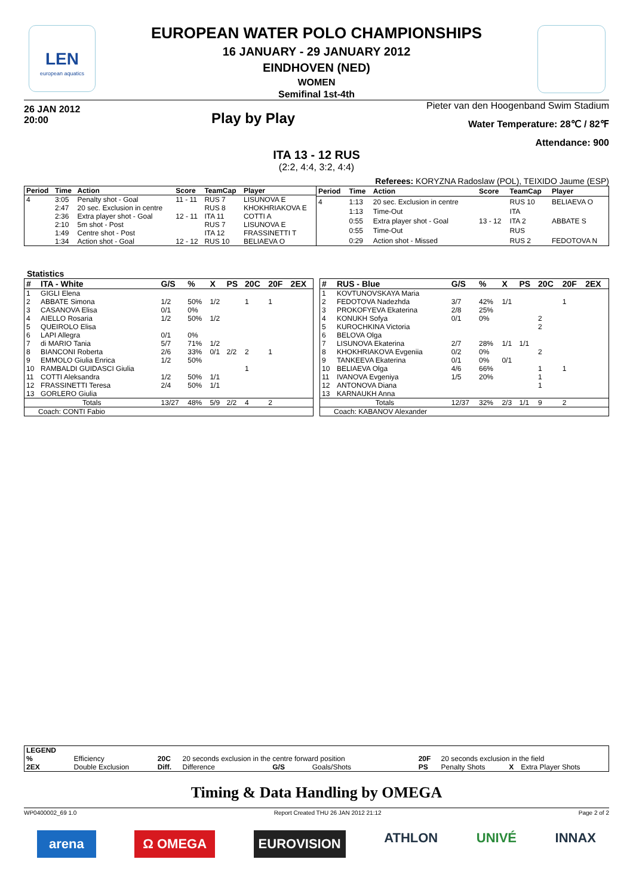LEN
european aquatics
EUROPEAN WATER POLO CHAMPIONSHIPS
16 JANUARY - 29 JANUARY 2012
EINDHOVEN (NED)
WOMEN
Semifinal 1st-4th
26 JAN 2012
20:00
Play by Play
Pieter van den Hoogenband Swim Stadium
Water Temperature: 28℃ / 82℉
Attendance: 900
ITA 13 - 12 RUS
(2:2, 4:4, 3:2, 4:4)
Referees: KORYZNA Radoslaw (POL), TEIXIDO Jaume (ESP)
| Period | Time | Action | Score | TeamCap | Player |
| --- | --- | --- | --- | --- | --- |
| 4 | 3:05 | Penalty shot - Goal | 11 - 11 | RUS 7 | LISUNOVA E |
| | 2:47 | 20 sec. Exclusion in centre | | RUS 8 | KHOKHRIAKOVA E |
| | 2:36 | Extra player shot - Goal | 12 - 11 | ITA 11 | COTTI A |
| | 2:10 | 5m shot - Post | | RUS 7 | LISUNOVA E |
| | 1:49 | Centre shot - Post | | ITA 12 | FRASSINETTI T |
| | 1:34 | Action shot - Goal | 12 - 12 | RUS 10 | BELIAEVA O |
| Period | Time | Action | Score | TeamCap | Player |
| --- | --- | --- | --- | --- | --- |
| 4 | 1:13 | 20 sec. Exclusion in centre | | RUS 10 | BELIAEVA O |
| | 1:13 | Time-Out | | ITA | |
| | 0:55 | Extra player shot - Goal | 13 - 12 | ITA 2 | ABBATE S |
| | 0:55 | Time-Out | | RUS | |
| | 0:29 | Action shot - Missed | | RUS 2 | FEDOTOVA N |
Statistics
| # | ITA - White | G/S | % | X | PS | 20C | 20F | 2EX |
| --- | --- | --- | --- | --- | --- | --- | --- | --- |
| 1 | GIGLI Elena | | | | | | | |
| 2 | ABBATE Simona | 1/2 | 50% | 1/2 | | 1 | 1 | |
| 3 | CASANOVA Elisa | 0/1 | 0% | | | | | |
| 4 | AIELLO Rosaria | 1/2 | 50% | 1/2 | | | | |
| 5 | QUEIROLO Elisa | | | | | | | |
| 6 | LAPI Allegra | 0/1 | 0% | | | | | |
| 7 | di MARIO Tania | 5/7 | 71% | 1/2 | | | | |
| 8 | BIANCONI Roberta | 2/6 | 33% | 0/1 | 2/2 | 2 | 1 | |
| 9 | EMMOLO Giulia Enrica | 1/2 | 50% | | | | | |
| 10 | RAMBALDI GUIDASCI Giulia | | | | | 1 | | |
| 11 | COTTI Aleksandra | 1/2 | 50% | 1/1 | | | | |
| 12 | FRASSINETTI Teresa | 2/4 | 50% | 1/1 | | | | |
| 13 | GORLERO Giulia | | | | | | | |
| Totals | | 13/27 | 48% | 5/9 | 2/2 | 4 | 2 | |
| Coach: CONTI Fabio | | | | | | | | |
| # | RUS - Blue | G/S | % | X | PS | 20C | 20F | 2EX |
| --- | --- | --- | --- | --- | --- | --- | --- | --- |
| 1 | KOVTUNOVSKAYA Maria | | | | | | | |
| 2 | FEDOTOVA Nadezhda | 3/7 | 42% | 1/1 | | | 1 | |
| 3 | PROKOFYEVA Ekaterina | 2/8 | 25% | | | | | |
| 4 | KONUKH Sofya | 0/1 | 0% | | | 2 | | |
| 5 | KUROCHKINA Victoria | | | | | 2 | | |
| 6 | BELOVA Olga | | | | | | | |
| 7 | LISUNOVA Ekaterina | 2/7 | 28% | 1/1 | 1/1 | | | |
| 8 | KHOKHRIAKOVA Evgeniia | 0/2 | 0% | | | 2 | | |
| 9 | TANKEEVA Ekaterina | 0/1 | 0% | 0/1 | | | | |
| 10 | BELIAEVA Olga | 4/6 | 66% | | | 1 | 1 | |
| 11 | IVANOVA Evgeniya | 1/5 | 20% | | | 1 | | |
| 12 | ANTONOVA Diana | | | | | 1 | | |
| 13 | KARNAUKH Anna | | | | | | | |
| Totals | | 12/37 | 32% | 2/3 | 1/1 | 9 | 2 | |
| Coach: KABANOV Alexander | | | | | | | | |
| LEGEND | | | | | | | | | |
| --- | --- | --- | --- | --- | --- | --- | --- | --- | --- |
| % | Efficiency | 20C | 20 seconds exclusion in the centre forward position | | | 20F | 20 seconds exclusion in the field | | |
| 2EX | Double Exclusion | Diff. | Difference | G/S | Goals/Shots | PS | Penalty Shots | X | Extra Player Shots |
Timing & Data Handling by OMEGA
WP0400002_69 1.0 Report Created THU 26 JAN 2012 21:12 Page 2 of 2
arena Ω OMEGA EUROVISION ATHLON UNIVÉ INNAX